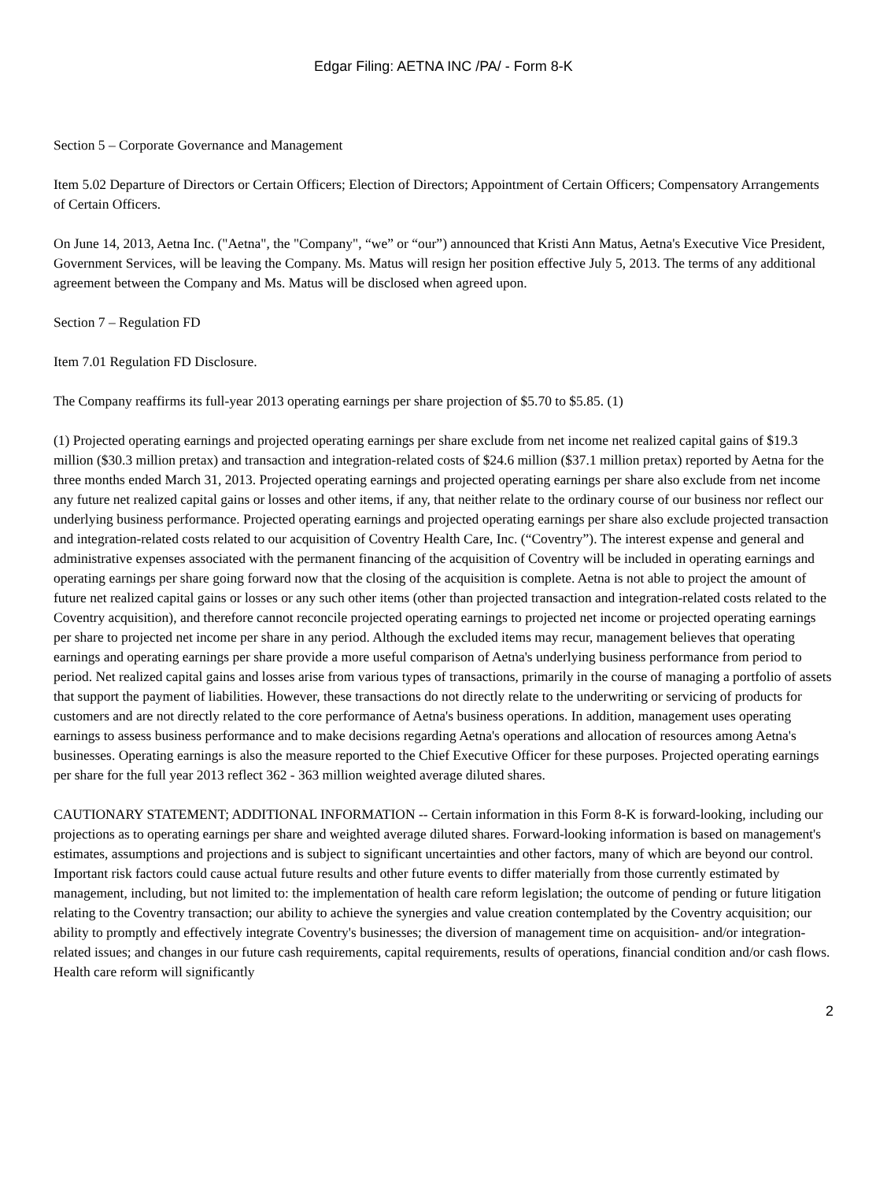Edgar Filing: AETNA INC /PA/ - Form 8-K
Section 5 – Corporate Governance and Management
Item 5.02 Departure of Directors or Certain Officers; Election of Directors; Appointment of Certain Officers; Compensatory Arrangements of Certain Officers.
On June 14, 2013, Aetna Inc. ("Aetna", the "Company", “we” or “our”) announced that Kristi Ann Matus, Aetna's Executive Vice President, Government Services, will be leaving the Company. Ms. Matus will resign her position effective July 5, 2013. The terms of any additional agreement between the Company and Ms. Matus will be disclosed when agreed upon.
Section 7 – Regulation FD
Item 7.01 Regulation FD Disclosure.
The Company reaffirms its full-year 2013 operating earnings per share projection of $5.70 to $5.85. (1)
(1) Projected operating earnings and projected operating earnings per share exclude from net income net realized capital gains of $19.3 million ($30.3 million pretax) and transaction and integration-related costs of $24.6 million ($37.1 million pretax) reported by Aetna for the three months ended March 31, 2013. Projected operating earnings and projected operating earnings per share also exclude from net income any future net realized capital gains or losses and other items, if any, that neither relate to the ordinary course of our business nor reflect our underlying business performance. Projected operating earnings and projected operating earnings per share also exclude projected transaction and integration-related costs related to our acquisition of Coventry Health Care, Inc. (“Coventry”). The interest expense and general and administrative expenses associated with the permanent financing of the acquisition of Coventry will be included in operating earnings and operating earnings per share going forward now that the closing of the acquisition is complete. Aetna is not able to project the amount of future net realized capital gains or losses or any such other items (other than projected transaction and integration-related costs related to the Coventry acquisition), and therefore cannot reconcile projected operating earnings to projected net income or projected operating earnings per share to projected net income per share in any period. Although the excluded items may recur, management believes that operating earnings and operating earnings per share provide a more useful comparison of Aetna's underlying business performance from period to period. Net realized capital gains and losses arise from various types of transactions, primarily in the course of managing a portfolio of assets that support the payment of liabilities. However, these transactions do not directly relate to the underwriting or servicing of products for customers and are not directly related to the core performance of Aetna's business operations. In addition, management uses operating earnings to assess business performance and to make decisions regarding Aetna's operations and allocation of resources among Aetna's businesses. Operating earnings is also the measure reported to the Chief Executive Officer for these purposes. Projected operating earnings per share for the full year 2013 reflect 362 - 363 million weighted average diluted shares.
CAUTIONARY STATEMENT; ADDITIONAL INFORMATION -- Certain information in this Form 8-K is forward-looking, including our projections as to operating earnings per share and weighted average diluted shares. Forward-looking information is based on management's estimates, assumptions and projections and is subject to significant uncertainties and other factors, many of which are beyond our control. Important risk factors could cause actual future results and other future events to differ materially from those currently estimated by management, including, but not limited to: the implementation of health care reform legislation; the outcome of pending or future litigation relating to the Coventry transaction; our ability to achieve the synergies and value creation contemplated by the Coventry acquisition; our ability to promptly and effectively integrate Coventry's businesses; the diversion of management time on acquisition- and/or integration-related issues; and changes in our future cash requirements, capital requirements, results of operations, financial condition and/or cash flows. Health care reform will significantly
2